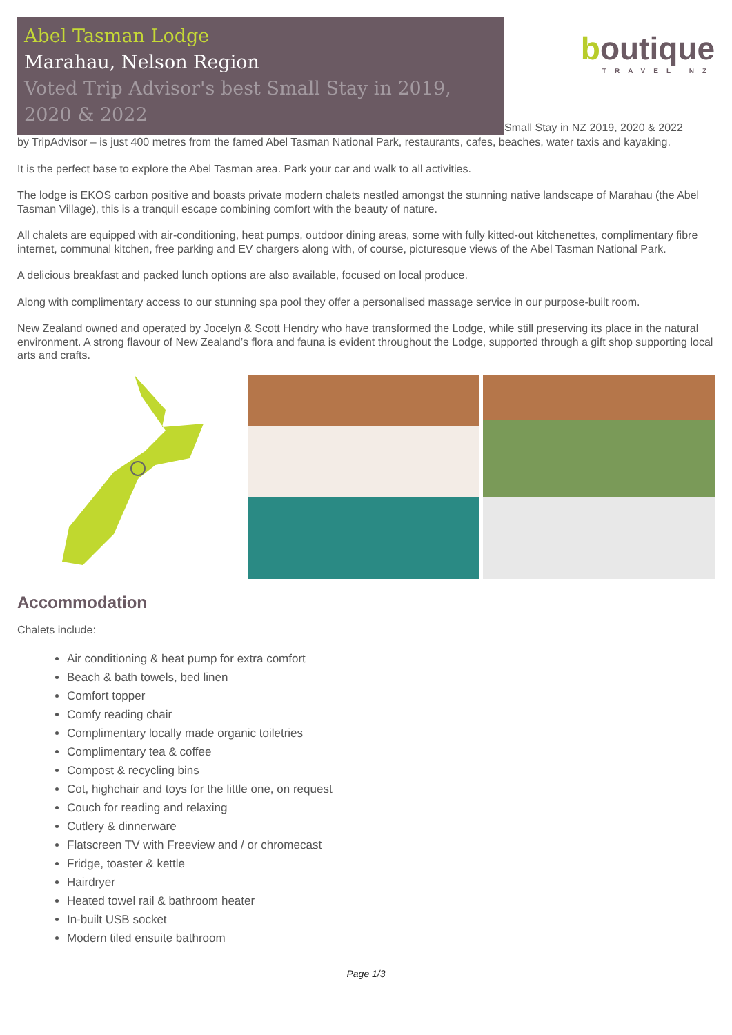Abel Tasman Lodge
Marahau, Nelson Region
Voted Trip Advisor's best Small Stay in 2019, 2020 & 2022
boutique
TRAVEL NZ
Small Stay in NZ 2019, 2020 & 2022
by TripAdvisor – is just 400 metres from the famed Abel Tasman National Park, restaurants, cafes, beaches, water taxis and kayaking.
It is the perfect base to explore the Abel Tasman area. Park your car and walk to all activities.
The lodge is EKOS carbon positive and boasts private modern chalets nestled amongst the stunning native landscape of Marahau (the Abel Tasman Village), this is a tranquil escape combining comfort with the beauty of nature.
All chalets are equipped with air-conditioning, heat pumps, outdoor dining areas, some with fully kitted-out kitchenettes, complimentary fibre internet, communal kitchen, free parking and EV chargers along with, of course, picturesque views of the Abel Tasman National Park.
A delicious breakfast and packed lunch options are also available, focused on local produce.
Along with complimentary access to our stunning spa pool they offer a personalised massage service in our purpose-built room.
New Zealand owned and operated by Jocelyn & Scott Hendry who have transformed the Lodge, while still preserving its place in the natural environment. A strong flavour of New Zealand’s flora and fauna is evident throughout the Lodge, supported through a gift shop supporting local arts and crafts.
Accommodation
Chalets include:
Air conditioning & heat pump for extra comfort
Beach & bath towels, bed linen
Comfort topper
Comfy reading chair
Complimentary locally made organic toiletries
Complimentary tea & coffee
Compost & recycling bins
Cot, highchair and toys for the little one, on request
Couch for reading and relaxing
Cutlery & dinnerware
Flatscreen TV with Freeview and / or chromecast
Fridge, toaster & kettle
Hairdryer
Heated towel rail & bathroom heater
In-built USB socket
Modern tiled ensuite bathroom
Page 1/3